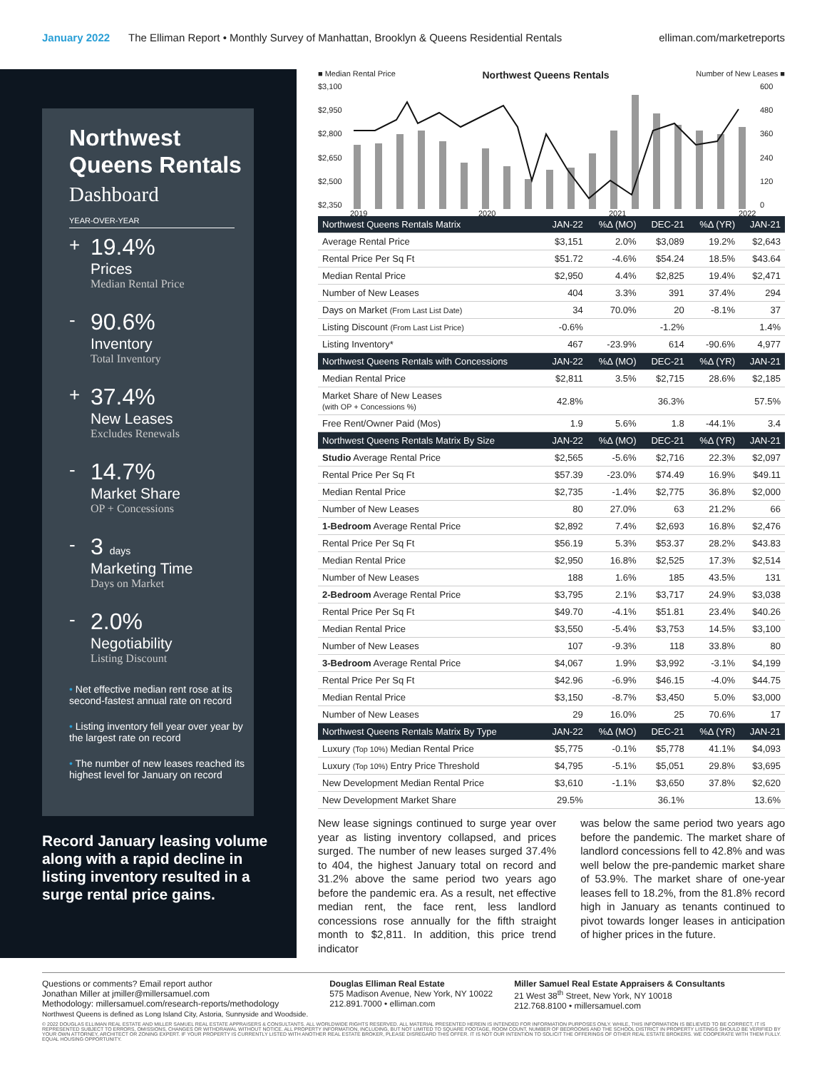January 2022 The Elliman Report • Monthly Survey of Manhattan, Brooklyn & Queens Residential Rentals elliman.com/marketreports
Northwest Queens Rentals
Dashboard
YEAR-OVER-YEAR
+
19.4%
Prices
Median Rental Price
-
90.6%
Inventory
Total Inventory
+
37.4%
New Leases
Excludes Renewals
-
14.7%
Market Share
OP + Concessions
-
3 days
Marketing Time
Days on Market
-
2.0%
Negotiability
Listing Discount
• Net effective median rent rose at its second-fastest annual rate on record
• Listing inventory fell year over year by the largest rate on record
• The number of new leases reached its highest level for January on record
Record January leasing volume along with a rapid decline in listing inventory resulted in a surge rental price gains.
■ Median Rental Price Northwest Queens Rentals Number of New Leases ■
$3,100
$2,950
$2,800
$2,650
$2,500
$2,350
600
480
360
240
120
0
2019
2020
2021
2022
| Northwest Queens Rentals Matrix | JAN-22 | %Δ (MO) | DEC-21 | %Δ (YR) | JAN-21 |
| --- | --- | --- | --- | --- | --- |
| Average Rental Price | $3,151 | 2.0% | $3,089 | 19.2% | $2,643 |
| Rental Price Per Sq Ft | $51.72 | -4.6% | $54.24 | 18.5% | $43.64 |
| Median Rental Price | $2,950 | 4.4% | $2,825 | 19.4% | $2,471 |
| Number of New Leases | 404 | 3.3% | 391 | 37.4% | 294 |
| Days on Market (From Last List Date) | 34 | 70.0% | 20 | -8.1% | 37 |
| Listing Discount (From Last List Price) | -0.6% | | -1.2% | | 1.4% |
| Listing Inventory* | 467 | -23.9% | 614 | -90.6% | 4,977 |
| Northwest Queens Rentals with Concessions | JAN-22 | %Δ (MO) | DEC-21 | %Δ (YR) | JAN-21 |
| Median Rental Price | $2,811 | 3.5% | $2,715 | 28.6% | $2,185 |
| Market Share of New Leases (with OP + Concessions %) | 42.8% | | 36.3% | | 57.5% |
| Free Rent/Owner Paid (Mos) | 1.9 | 5.6% | 1.8 | -44.1% | 3.4 |
| Northwest Queens Rentals Matrix By Size | JAN-22 | %Δ (MO) | DEC-21 | %Δ (YR) | JAN-21 |
| Studio Average Rental Price | $2,565 | -5.6% | $2,716 | 22.3% | $2,097 |
| Rental Price Per Sq Ft | $57.39 | -23.0% | $74.49 | 16.9% | $49.11 |
| Median Rental Price | $2,735 | -1.4% | $2,775 | 36.8% | $2,000 |
| Number of New Leases | 80 | 27.0% | 63 | 21.2% | 66 |
| 1-Bedroom Average Rental Price | $2,892 | 7.4% | $2,693 | 16.8% | $2,476 |
| Rental Price Per Sq Ft | $56.19 | 5.3% | $53.37 | 28.2% | $43.83 |
| Median Rental Price | $2,950 | 16.8% | $2,525 | 17.3% | $2,514 |
| Number of New Leases | 188 | 1.6% | 185 | 43.5% | 131 |
| 2-Bedroom Average Rental Price | $3,795 | 2.1% | $3,717 | 24.9% | $3,038 |
| Rental Price Per Sq Ft | $49.70 | -4.1% | $51.81 | 23.4% | $40.26 |
| Median Rental Price | $3,550 | -5.4% | $3,753 | 14.5% | $3,100 |
| Number of New Leases | 107 | -9.3% | 118 | 33.8% | 80 |
| 3-Bedroom Average Rental Price | $4,067 | 1.9% | $3,992 | -3.1% | $4,199 |
| Rental Price Per Sq Ft | $42.96 | -6.9% | $46.15 | -4.0% | $44.75 |
| Median Rental Price | $3,150 | -8.7% | $3,450 | 5.0% | $3,000 |
| Number of New Leases | 29 | 16.0% | 25 | 70.6% | 17 |
| Northwest Queens Rentals Matrix By Type | JAN-22 | %Δ (MO) | DEC-21 | %Δ (YR) | JAN-21 |
| Luxury (Top 10%) Median Rental Price | $5,775 | -0.1% | $5,778 | 41.1% | $4,093 |
| Luxury (Top 10%) Entry Price Threshold | $4,795 | -5.1% | $5,051 | 29.8% | $3,695 |
| New Development Median Rental Price | $3,610 | -1.1% | $3,650 | 37.8% | $2,620 |
| New Development Market Share | 29.5% | | 36.1% | | 13.6% |
New lease signings continued to surge year over year as listing inventory collapsed, and prices surged. The number of new leases surged 37.4% to 404, the highest January total on record and 31.2% above the same period two years ago before the pandemic era. As a result, net effective median rent, the face rent, less landlord concessions rose annually for the fifth straight month to $2,811. In addition, this price trend indicator
was below the same period two years ago before the pandemic. The market share of landlord concessions fell to 42.8% and was well below the pre-pandemic market share of 53.9%. The market share of one-year leases fell to 18.2%, from the 81.8% record high in January as tenants continued to pivot towards longer leases in anticipation of higher prices in the future.
Questions or comments? Email report author
Jonathan Miller at jmiller@millersamuel.com
Methodology: millersamuel.com/research-reports/methodology
Northwest Queens is defined as Long Island City, Astoria, Sunnyside and Woodside.
Douglas Elliman Real Estate
575 Madison Avenue, New York, NY 10022
212.891.7000 • elliman.com
Miller Samuel Real Estate Appraisers & Consultants
21 West 38<sup>th</sup> Street, New York, NY 10018
212.768.8100 • millersamuel.com
© 2022 DOUGLAS ELLIMAN REAL ESTATE AND MILLER SAMUEL REAL ESTATE APPRAISERS & CONSULTANTS. ALL WORLDWIDE RIGHTS RESERVED. ALL MATERIAL PRESENTED HEREIN IS INTENDED FOR INFORMATION PURPOSES ONLY. WHILE, THIS INFORMATION IS BELIEVED TO BE CORRECT, IT IS REPRESENTED SUBJECT TO ERRORS, OMISSIONS, CHANGES OR WITHDRAWAL WITHOUT NOTICE. ALL PROPERTY INFORMATION, INCLUDING, BUT NOT LIMITED TO SQUARE FOOTAGE, ROOM COUNT, NUMBER OF BEDROOMS AND THE SCHOOL DISTRICT IN PROPERTY LISTINGS SHOULD BE VERIFIED BY YOUR OWN ATTORNEY, ARCHITECT OR ZONING EXPERT. IF YOUR PROPERTY IS CURRENTLY LISTED WITH ANOTHER REAL ESTATE BROKER, PLEASE DISREGARD THIS OFFER. IT IS NOT OUR INTENTION TO SOLICIT THE OFFERINGS OF OTHER REAL ESTATE BROKERS. WE COOPERATE WITH THEM FULLY. EQUAL HOUSING OPPORTUNITY.